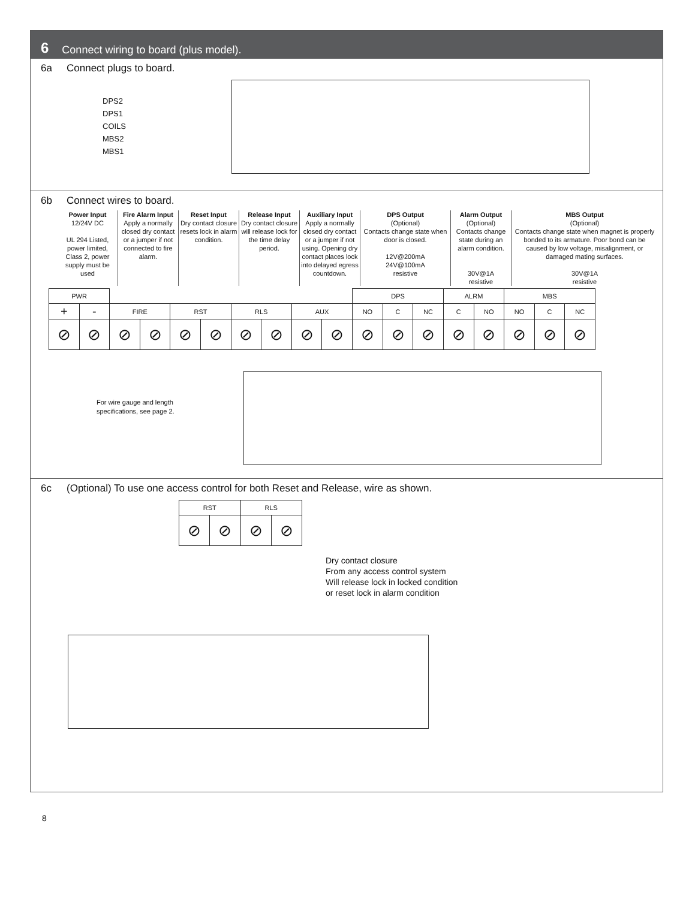6 Connect wiring to board (plus model).
6a Connect plugs to board.
DPS2
DPS1
COILS
MBS2
MBS1
6b Connect wires to board.
Power Input
12/24V DC
UL 294 Listed, power limited, Class 2, power supply must be used
Fire Alarm Input
Apply a normally closed dry contact or a jumper if not connected to fire alarm.
Reset Input
Dry contact closure resets lock in alarm condition.
Release Input
Dry contact closure will release lock for the time delay period.
Auxiliary Input
Apply a normally closed dry contact or a jumper if not using. Opening dry contact places lock into delayed egress countdown.
DPS Output
(Optional)
Contacts change state when door is closed.
12V@200mA
24V@100mA
resistive
Alarm Output
(Optional)
Contacts change state during an alarm condition.
30V@1A
resistive
MBS Output
(Optional)
Contacts change state when magnet is properly bonded to its armature. Poor bond can be caused by low voltage, misalignment, or damaged mating surfaces.
30V@1A
resistive
| PWR | | | | | | | | | | DPS | | | ALRM | | MBS | | |
| + | - | FIRE | | RST | | RLS | | AUX | | NO | C | NC | C | NO | NO | C | NC |
| ⊘ | ⊘ | ⊘ | ⊘ | ⊘ | ⊘ | ⊘ | ⊘ | ⊘ | ⊘ | ⊘ | ⊘ | ⊘ | ⊘ | ⊘ | ⊘ | ⊘ | ⊘ |
For wire gauge and length
specifications, see page 2.
6c (Optional) To use one access control for both Reset and Release, wire as shown.
| RST | | RLS | |
| ⊘ | ⊘ | ⊘ | ⊘ |
Dry contact closure
From any access control system
Will release lock in locked condition
or reset lock in alarm condition
8